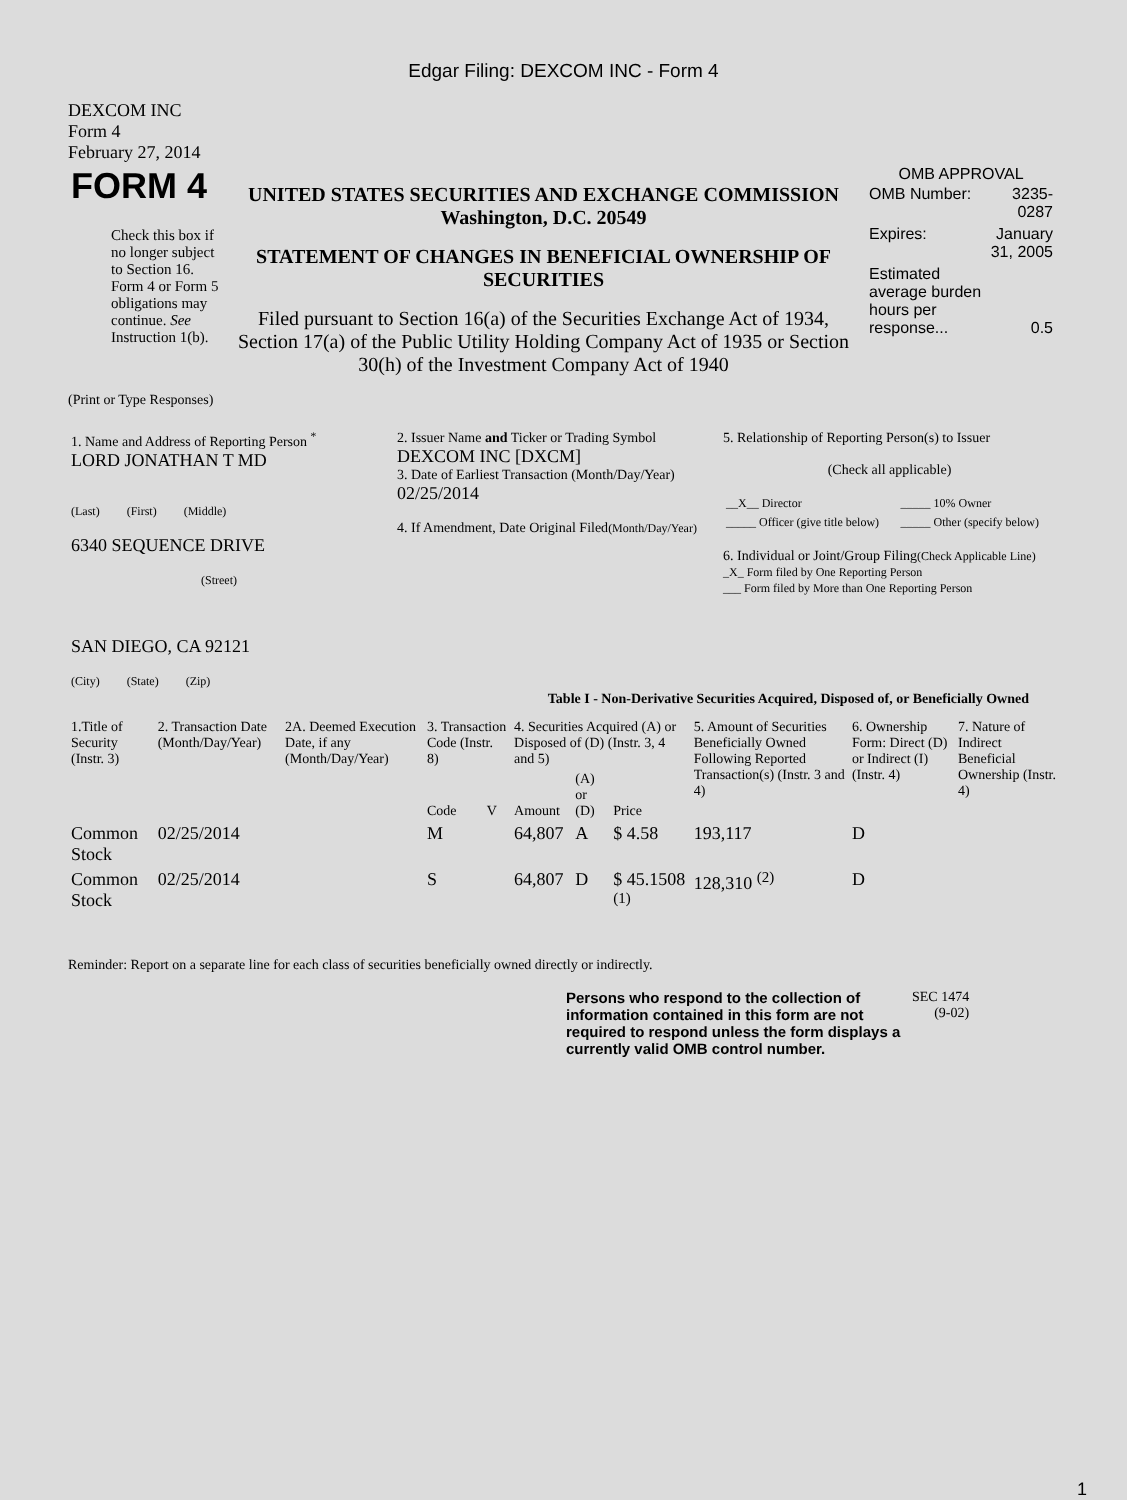Edgar Filing: DEXCOM INC - Form 4
DEXCOM INC
Form 4
February 27, 2014
| FORM 4 Check this box if no longer subject to Section 16. Form 4 or Form 5 obligations may continue. See Instruction 1(b). | UNITED STATES SECURITIES AND EXCHANGE COMMISSION Washington, D.C. 20549 STATEMENT OF CHANGES IN BENEFICIAL OWNERSHIP OF SECURITIES Filed pursuant to Section 16(a) of the Securities Exchange Act of 1934, Section 17(a) of the Public Utility Holding Company Act of 1935 or Section 30(h) of the Investment Company Act of 1940 | OMB APPROVAL / OMB Number: / 3235-0287 / / Expires: / January 31, 2005 / / Estimated average burden hours per response... / 0.5 / |
(Print or Type Responses)
| 1. Name and Address of Reporting Person <sup>*</sup> LORD JONATHAN T MD (Last) (First) (Middle) 6340 SEQUENCE DRIVE (Street) SAN DIEGO, CA 92121 (City) (State) (Zip) | 2. Issuer Name and Ticker or Trading Symbol DEXCOM INC [DXCM] 3. Date of Earliest Transaction (Month/Day/Year) 02/25/2014 4. If Amendment, Date Original Filed (Month/Day/Year) | 5. Relationship of Reporting Person(s) to Issuer (Check all applicable) / __X__ Director / _____ 10% Owner / / _____ Officer (give title below) / _____ Other (specify below) / 6. Individual or Joint/Group Filing (Check Applicable Line) _X_ Form filed by One Reporting Person ___ Form filed by More than One Reporting Person |
Table I - Non-Derivative Securities Acquired, Disposed of, or Beneficially Owned
| 1.Title of Security (Instr. 3) | 2. Transaction Date (Month/Day/Year) | 2A. Deemed Execution Date, if any (Month/Day/Year) | 3. Transaction Code (Instr. 8) | | 4. Securities Acquired (A) or Disposed of (D) (Instr. 3, 4 and 5) | | | 5. Amount of Securities Beneficially Owned Following Reported Transaction(s) (Instr. 3 and 4) | 6. Ownership Form: Direct (D) or Indirect (I) (Instr. 4) | 7. Nature of Indirect Beneficial Ownership (Instr. 4) |
| --- | --- | --- | --- | --- | --- | --- | --- | --- | --- | --- |
| | | | Code | V | Amount | (A) or (D) | Price | | | |
| Common Stock | 02/25/2014 | | M | | 64,807 | A | $ 4.58 | 193,117 | D | |
| Common Stock | 02/25/2014 | | S | | 64,807 | D | $ 45.1508 <sup>(1)</sup> | 128,310 <sup>(2)</sup> | D | |
Reminder: Report on a separate line for each class of securities beneficially owned directly or indirectly.
| Persons who respond to the collection of information contained in this form are not required to respond unless the form displays a currently valid OMB control number. | SEC 1474 (9-02) |
1